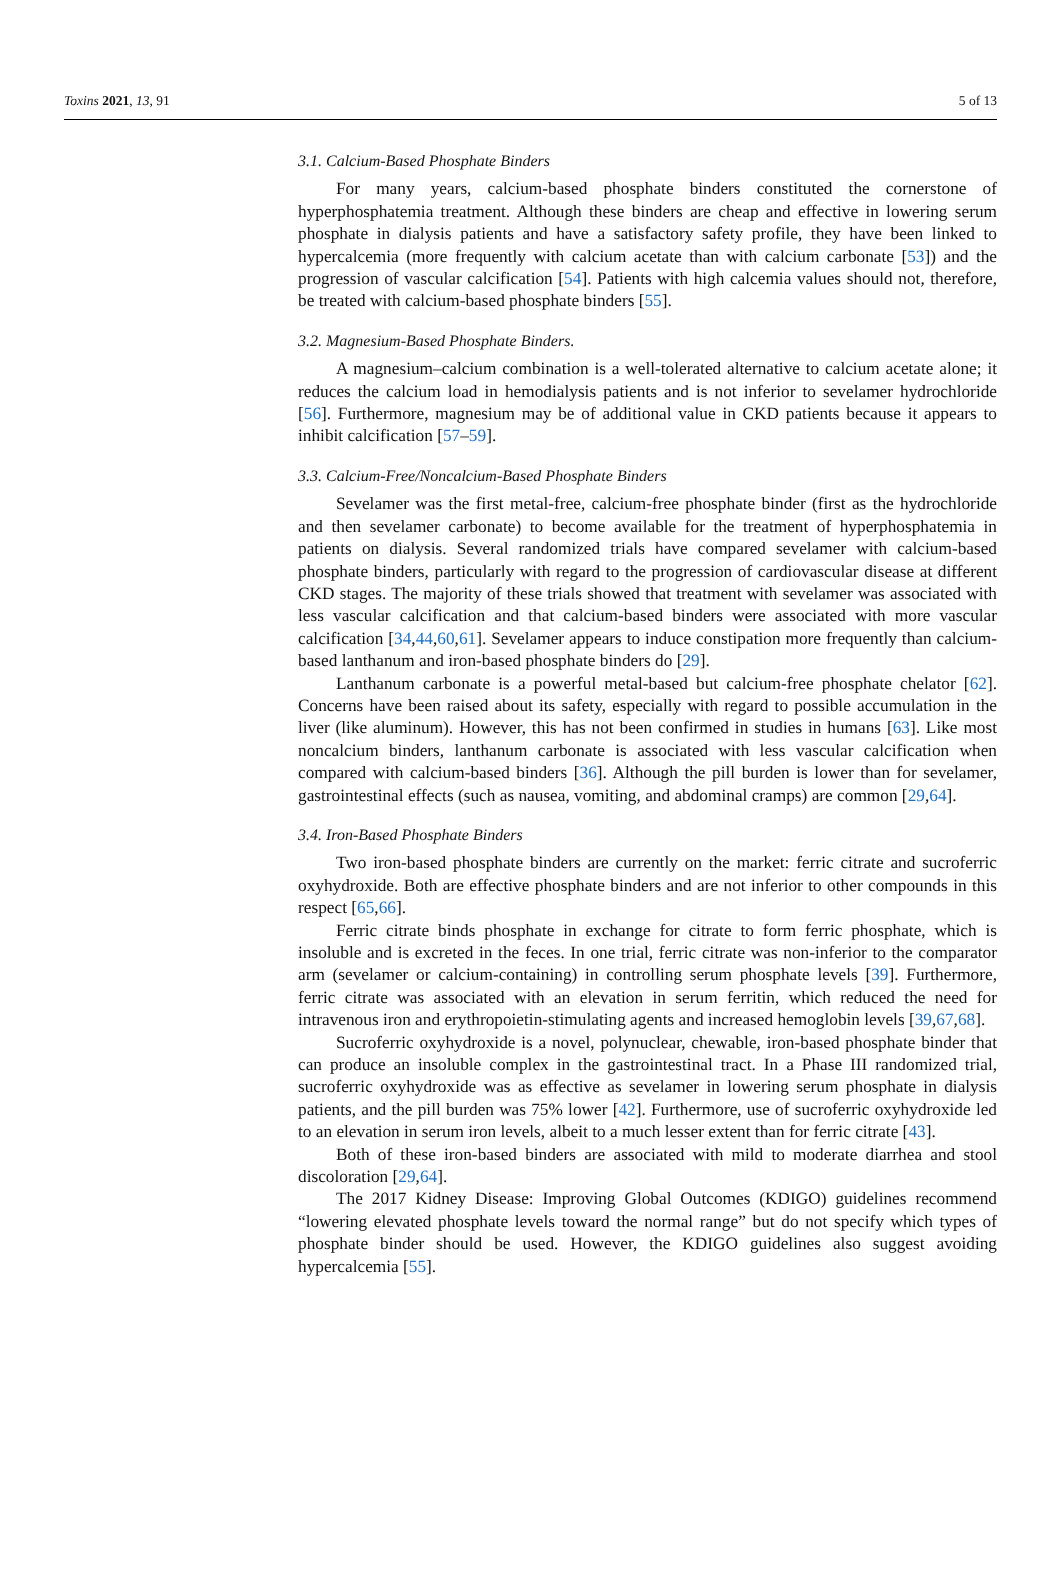Toxins 2021, 13, 91 5 of 13
3.1. Calcium-Based Phosphate Binders
For many years, calcium-based phosphate binders constituted the cornerstone of hyperphosphatemia treatment. Although these binders are cheap and effective in lowering serum phosphate in dialysis patients and have a satisfactory safety profile, they have been linked to hypercalcemia (more frequently with calcium acetate than with calcium carbonate [53]) and the progression of vascular calcification [54]. Patients with high calcemia values should not, therefore, be treated with calcium-based phosphate binders [55].
3.2. Magnesium-Based Phosphate Binders.
A magnesium–calcium combination is a well-tolerated alternative to calcium acetate alone; it reduces the calcium load in hemodialysis patients and is not inferior to sevelamer hydrochloride [56]. Furthermore, magnesium may be of additional value in CKD patients because it appears to inhibit calcification [57–59].
3.3. Calcium-Free/Noncalcium-Based Phosphate Binders
Sevelamer was the first metal-free, calcium-free phosphate binder (first as the hydrochloride and then sevelamer carbonate) to become available for the treatment of hyperphosphatemia in patients on dialysis. Several randomized trials have compared sevelamer with calcium-based phosphate binders, particularly with regard to the progression of cardiovascular disease at different CKD stages. The majority of these trials showed that treatment with sevelamer was associated with less vascular calcification and that calcium-based binders were associated with more vascular calcification [34,44,60,61]. Sevelamer appears to induce constipation more frequently than calcium-based lanthanum and iron-based phosphate binders do [29].
Lanthanum carbonate is a powerful metal-based but calcium-free phosphate chelator [62]. Concerns have been raised about its safety, especially with regard to possible accumulation in the liver (like aluminum). However, this has not been confirmed in studies in humans [63]. Like most noncalcium binders, lanthanum carbonate is associated with less vascular calcification when compared with calcium-based binders [36]. Although the pill burden is lower than for sevelamer, gastrointestinal effects (such as nausea, vomiting, and abdominal cramps) are common [29,64].
3.4. Iron-Based Phosphate Binders
Two iron-based phosphate binders are currently on the market: ferric citrate and sucroferric oxyhydroxide. Both are effective phosphate binders and are not inferior to other compounds in this respect [65,66].
Ferric citrate binds phosphate in exchange for citrate to form ferric phosphate, which is insoluble and is excreted in the feces. In one trial, ferric citrate was non-inferior to the comparator arm (sevelamer or calcium-containing) in controlling serum phosphate levels [39]. Furthermore, ferric citrate was associated with an elevation in serum ferritin, which reduced the need for intravenous iron and erythropoietin-stimulating agents and increased hemoglobin levels [39,67,68].
Sucroferric oxyhydroxide is a novel, polynuclear, chewable, iron-based phosphate binder that can produce an insoluble complex in the gastrointestinal tract. In a Phase III randomized trial, sucroferric oxyhydroxide was as effective as sevelamer in lowering serum phosphate in dialysis patients, and the pill burden was 75% lower [42]. Furthermore, use of sucroferric oxyhydroxide led to an elevation in serum iron levels, albeit to a much lesser extent than for ferric citrate [43].
Both of these iron-based binders are associated with mild to moderate diarrhea and stool discoloration [29,64].
The 2017 Kidney Disease: Improving Global Outcomes (KDIGO) guidelines recommend “lowering elevated phosphate levels toward the normal range” but do not specify which types of phosphate binder should be used. However, the KDIGO guidelines also suggest avoiding hypercalcemia [55].